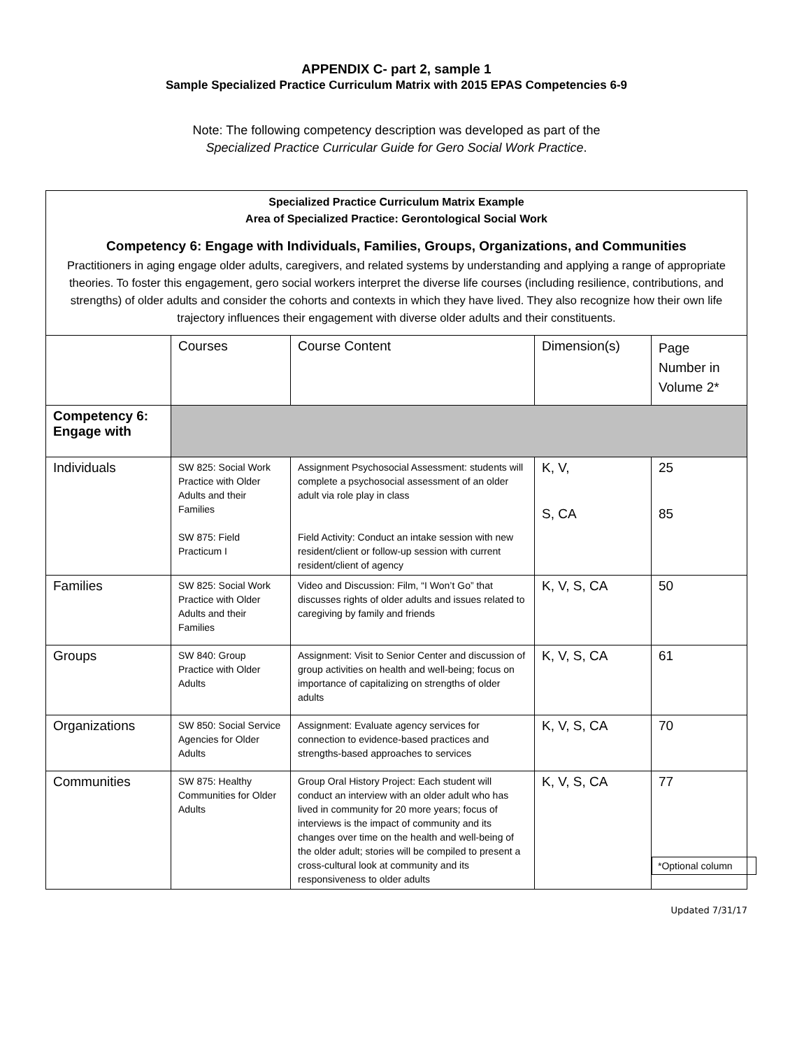APPENDIX C- part 2, sample 1
Sample Specialized Practice Curriculum Matrix with 2015 EPAS Competencies 6-9
Note: The following competency description was developed as part of the
Specialized Practice Curricular Guide for Gero Social Work Practice.
Specialized Practice Curriculum Matrix Example
Area of Specialized Practice: Gerontological Social Work
Competency 6: Engage with Individuals, Families, Groups, Organizations, and Communities
Practitioners in aging engage older adults, caregivers, and related systems by understanding and applying a range of appropriate theories. To foster this engagement, gero social workers interpret the diverse life courses (including resilience, contributions, and strengths) of older adults and consider the cohorts and contexts in which they have lived. They also recognize how their own life trajectory influences their engagement with diverse older adults and their constituents.
| | Courses | Course Content | Dimension(s) | Page Number in Volume 2* |
| Competency 6: Engage with | | | | |
| Individuals | SW 825: Social Work Practice with Older Adults and their Families SW 875: Field Practicum I | Assignment Psychosocial Assessment: students will complete a psychosocial assessment of an older adult via role play in class Field Activity: Conduct an intake session with new resident/client or follow-up session with current resident/client of agency | K, V, S, CA | 25 85 |
| Families | SW 825: Social Work Practice with Older Adults and their Families | Video and Discussion: Film, “I Won’t Go” that discusses rights of older adults and issues related to caregiving by family and friends | K, V, S, CA | 50 |
| Groups | SW 840: Group Practice with Older Adults | Assignment: Visit to Senior Center and discussion of group activities on health and well-being; focus on importance of capitalizing on strengths of older adults | K, V, S, CA | 61 |
| Organizations | SW 850: Social Service Agencies for Older Adults | Assignment: Evaluate agency services for connection to evidence-based practices and strengths-based approaches to services | K, V, S, CA | 70 |
| Communities | SW 875: Healthy Communities for Older Adults | Group Oral History Project: Each student will conduct an interview with an older adult who has lived in community for 20 more years; focus of interviews is the impact of community and its changes over time on the health and well-being of the older adult; stories will be compiled to present a cross-cultural look at community and its responsiveness to older adults | K, V, S, CA | 77 *Optional column |
Updated 7/31/17